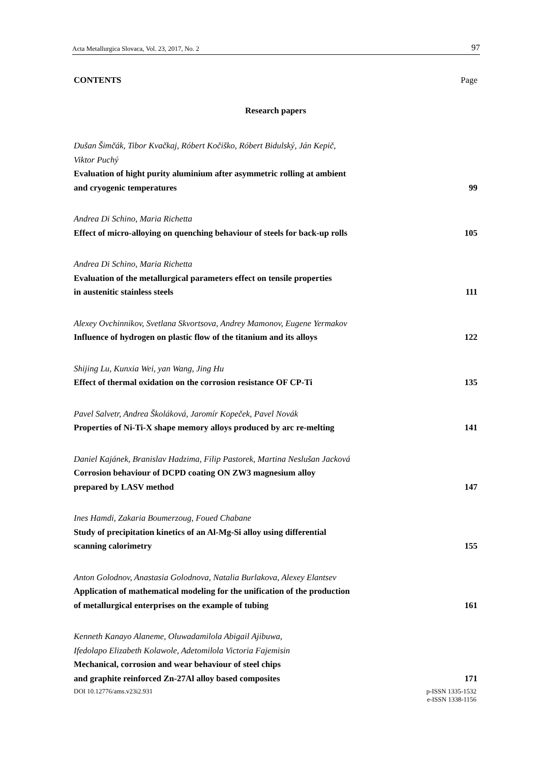Acta Metallurgica Slovaca, Vol. 23, 2017, No. 2 97
CONTENTS Page
Research papers
Dušan Šimčák, Tibor Kvačkaj, Róbert Kočiško, Róbert Bidulský, Ján Kepič,
Viktor Puchý
Evaluation of hight purity aluminium after asymmetric rolling at ambient
and cryogenic temperatures 99
Andrea Di Schino, Maria Richetta
Effect of micro-alloying on quenching behaviour of steels for back-up rolls 105
Andrea Di Schino, Maria Richetta
Evaluation of the metallurgical parameters effect on tensile properties
in austenitic stainless steels 111
Alexey Ovchinnikov, Svetlana Skvortsova, Andrey Mamonov, Eugene Yermakov
Influence of hydrogen on plastic flow of the titanium and its alloys 122
Shijing Lu, Kunxia Wei, yan Wang, Jing Hu
Effect of thermal oxidation on the corrosion resistance OF CP-Ti 135
Pavel Salvetr, Andrea Školáková, Jaromír Kopeček, Pavel Novák
Properties of Ni-Ti-X shape memory alloys produced by arc re-melting 141
Daniel Kajánek, Branislav Hadzima, Filip Pastorek, Martina Neslušan Jacková
Corrosion behaviour of DCPD coating ON ZW3 magnesium alloy
prepared by LASV method 147
Ines Hamdi, Zakaria Boumerzoug, Foued Chabane
Study of precipitation kinetics of an Al-Mg-Si alloy using differential
scanning calorimetry 155
Anton Golodnov, Anastasia Golodnova, Natalia Burlakova, Alexey Elantsev
Application of mathematical modeling for the unification of the production
of metallurgical enterprises on the example of tubing 161
Kenneth Kanayo Alaneme, Oluwadamilola Abigail Ajibuwa,
Ifedolapo Elizabeth Kolawole, Adetomilola Victoria Fajemisin
Mechanical, corrosion and wear behaviour of steel chips
and graphite reinforced Zn-27Al alloy based composites 171
DOI 10.12776/ams.v23i2.931 p-ISSN 1335-1532
e-ISSN 1338-1156